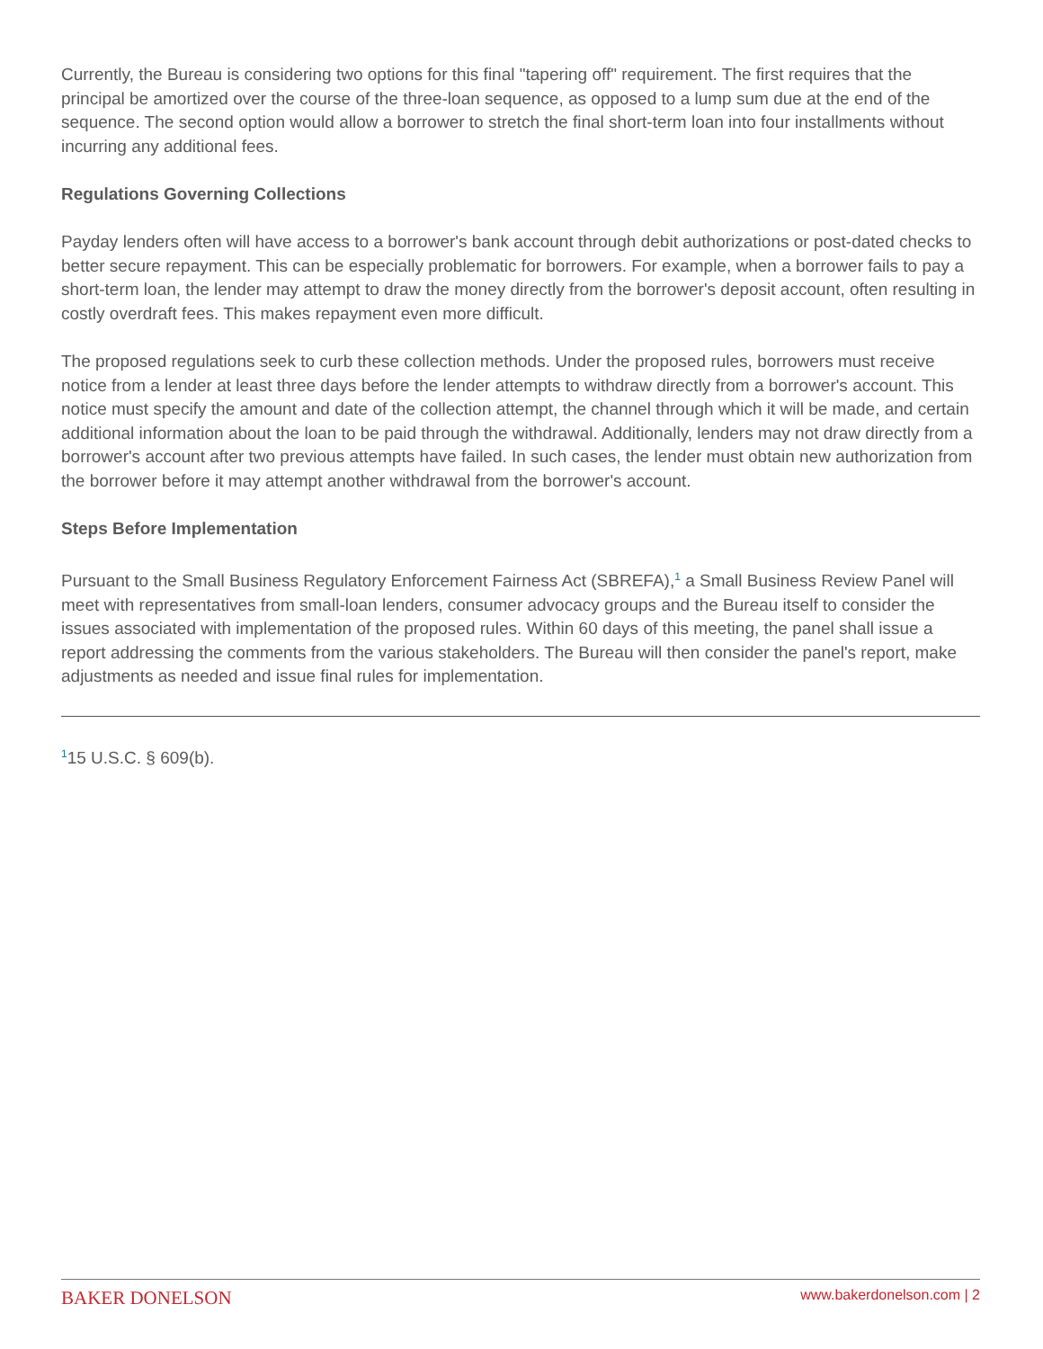Currently, the Bureau is considering two options for this final "tapering off" requirement. The first requires that the principal be amortized over the course of the three-loan sequence, as opposed to a lump sum due at the end of the sequence. The second option would allow a borrower to stretch the final short-term loan into four installments without incurring any additional fees.
Regulations Governing Collections
Payday lenders often will have access to a borrower's bank account through debit authorizations or post-dated checks to better secure repayment. This can be especially problematic for borrowers. For example, when a borrower fails to pay a short-term loan, the lender may attempt to draw the money directly from the borrower's deposit account, often resulting in costly overdraft fees. This makes repayment even more difficult.
The proposed regulations seek to curb these collection methods. Under the proposed rules, borrowers must receive notice from a lender at least three days before the lender attempts to withdraw directly from a borrower's account. This notice must specify the amount and date of the collection attempt, the channel through which it will be made, and certain additional information about the loan to be paid through the withdrawal. Additionally, lenders may not draw directly from a borrower's account after two previous attempts have failed. In such cases, the lender must obtain new authorization from the borrower before it may attempt another withdrawal from the borrower's account.
Steps Before Implementation
Pursuant to the Small Business Regulatory Enforcement Fairness Act (SBREFA),<sup>1</sup> a Small Business Review Panel will meet with representatives from small-loan lenders, consumer advocacy groups and the Bureau itself to consider the issues associated with implementation of the proposed rules. Within 60 days of this meeting, the panel shall issue a report addressing the comments from the various stakeholders. The Bureau will then consider the panel's report, make adjustments as needed and issue final rules for implementation.
<sup>1</sup> 15 U.S.C. § 609(b).
BAKER DONELSON www.bakerdonelson.com | 2